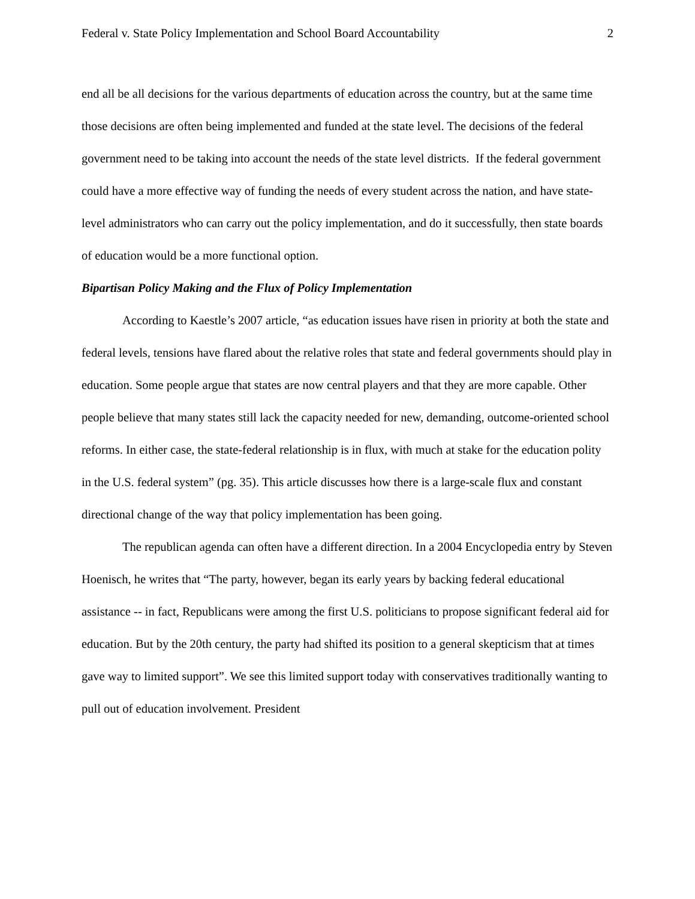Federal v. State Policy Implementation and School Board Accountability 2
end all be all decisions for the various departments of education across the country, but at the same time those decisions are often being implemented and funded at the state level. The decisions of the federal government need to be taking into account the needs of the state level districts. If the federal government could have a more effective way of funding the needs of every student across the nation, and have state-level administrators who can carry out the policy implementation, and do it successfully, then state boards of education would be a more functional option.
Bipartisan Policy Making and the Flux of Policy Implementation
According to Kaestle’s 2007 article, “as education issues have risen in priority at both the state and federal levels, tensions have flared about the relative roles that state and federal governments should play in education. Some people argue that states are now central players and that they are more capable. Other people believe that many states still lack the capacity needed for new, demanding, outcome-oriented school reforms. In either case, the state-federal relationship is in flux, with much at stake for the education polity in the U.S. federal system” (pg. 35). This article discusses how there is a large-scale flux and constant directional change of the way that policy implementation has been going.
The republican agenda can often have a different direction. In a 2004 Encyclopedia entry by Steven Hoenisch, he writes that “The party, however, began its early years by backing federal educational assistance -- in fact, Republicans were among the first U.S. politicians to propose significant federal aid for education. But by the 20th century, the party had shifted its position to a general skepticism that at times gave way to limited support”. We see this limited support today with conservatives traditionally wanting to pull out of education involvement. President